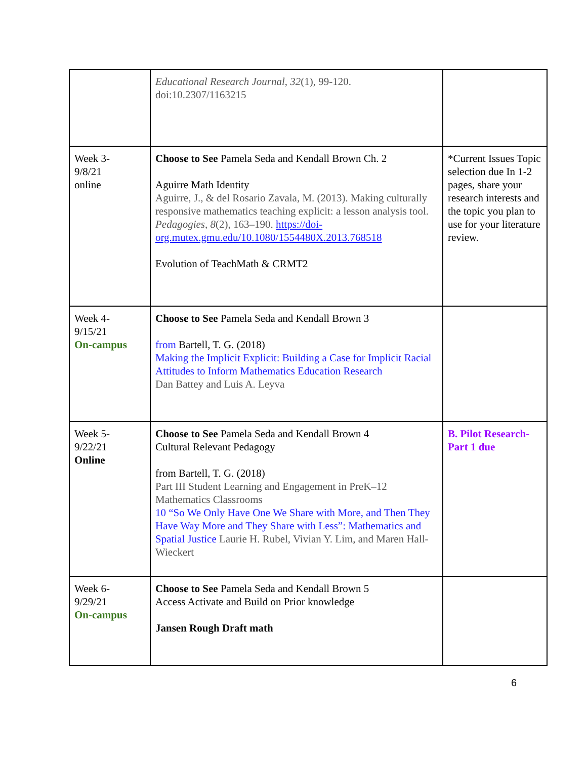| | Educational Research Journal , 32 (1), 99-120. doi:10.2307/1163215 | |
| Week 3- 9/8/21 online | Choose to See Pamela Seda and Kendall Brown Ch. 2 Aguirre Math Identity Aguirre, J., & del Rosario Zavala, M. (2013). Making culturally responsive mathematics teaching explicit: a lesson analysis tool. Pedagogies , 8 (2), 163–190. https://doi-org.mutex.gmu.edu/10.1080/1554480X.2013.768518 Evolution of TeachMath & CRMT2 | *Current Issues Topic selection due In 1-2 pages, share your research interests and the topic you plan to use for your literature review. |
| Week 4- 9/15/21 On-campus | Choose to See Pamela Seda and Kendall Brown 3 from Bartell, T. G. (2018) Making the Implicit Explicit: Building a Case for Implicit Racial Attitudes to Inform Mathematics Education Research Dan Battey and Luis A. Leyva | |
| Week 5- 9/22/21 Online | Choose to See Pamela Seda and Kendall Brown 4 Cultural Relevant Pedagogy from Bartell, T. G. (2018) Part III Student Learning and Engagement in PreK–12 Mathematics Classrooms 10 “So We Only Have One We Share with More, and Then They Have Way More and They Share with Less”: Mathematics and Spatial Justice Laurie H. Rubel, Vivian Y. Lim, and Maren Hall-Wieckert | B. Pilot Research-Part 1 due |
| Week 6- 9/29/21 On-campus | Choose to See Pamela Seda and Kendall Brown 5 Access Activate and Build on Prior knowledge Jansen Rough Draft math | |
6